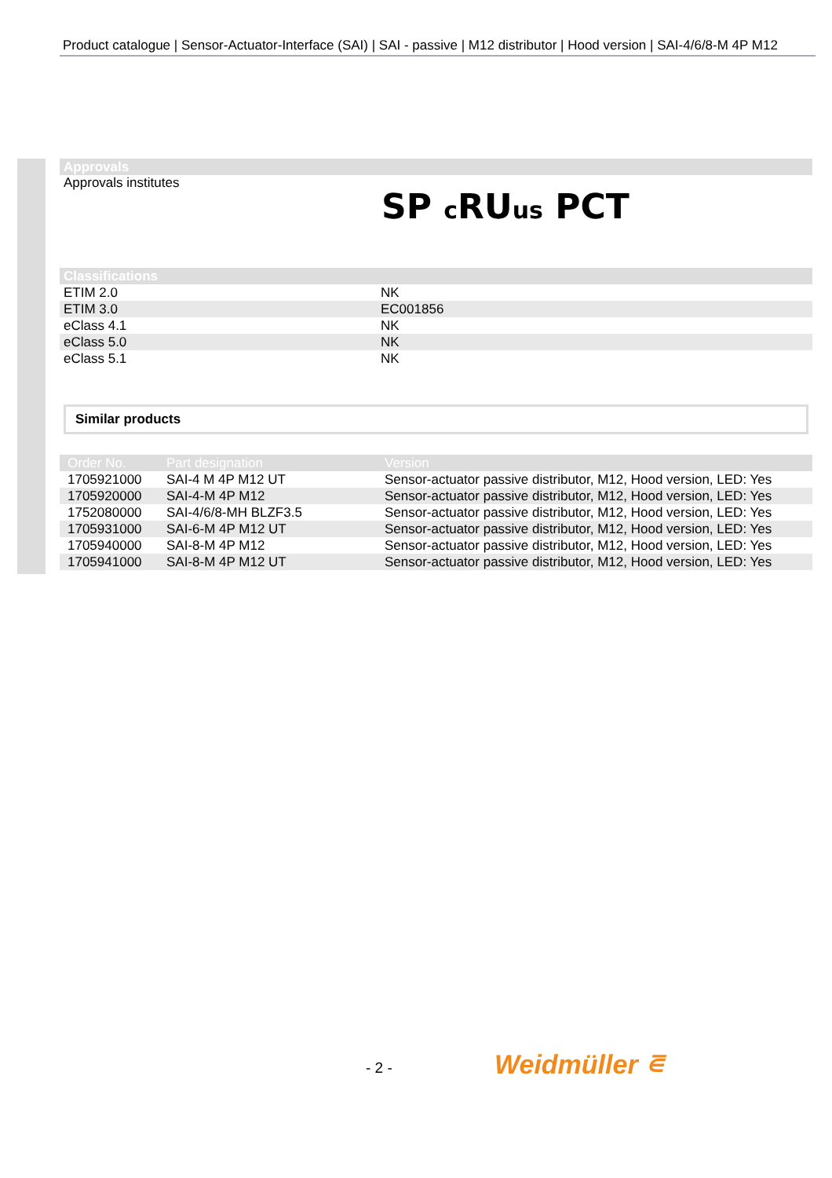Product catalogue | Sensor-Actuator-Interface (SAI) | SAI - passive | M12 distributor | Hood version | SAI-4/6/8-M 4P M12
Approvals
Approvals institutes
SP c RUus PCT
Classifications
| ETIM 2.0 | NK |
| ETIM 3.0 | EC001856 |
| eClass 4.1 | NK |
| eClass 5.0 | NK |
| eClass 5.1 | NK |
Similar products
| Order No. | Part designation | Version |
| --- | --- | --- |
| 1705921000 | SAI-4 M 4P M12 UT | Sensor-actuator passive distributor, M12, Hood version, LED: Yes |
| 1705920000 | SAI-4-M 4P M12 | Sensor-actuator passive distributor, M12, Hood version, LED: Yes |
| 1752080000 | SAI-4/6/8-MH BLZF3.5 | Sensor-actuator passive distributor, M12, Hood version, LED: Yes |
| 1705931000 | SAI-6-M 4P M12 UT | Sensor-actuator passive distributor, M12, Hood version, LED: Yes |
| 1705940000 | SAI-8-M 4P M12 | Sensor-actuator passive distributor, M12, Hood version, LED: Yes |
| 1705941000 | SAI-8-M 4P M12 UT | Sensor-actuator passive distributor, M12, Hood version, LED: Yes |
- 2 - Weidmüller ⋷